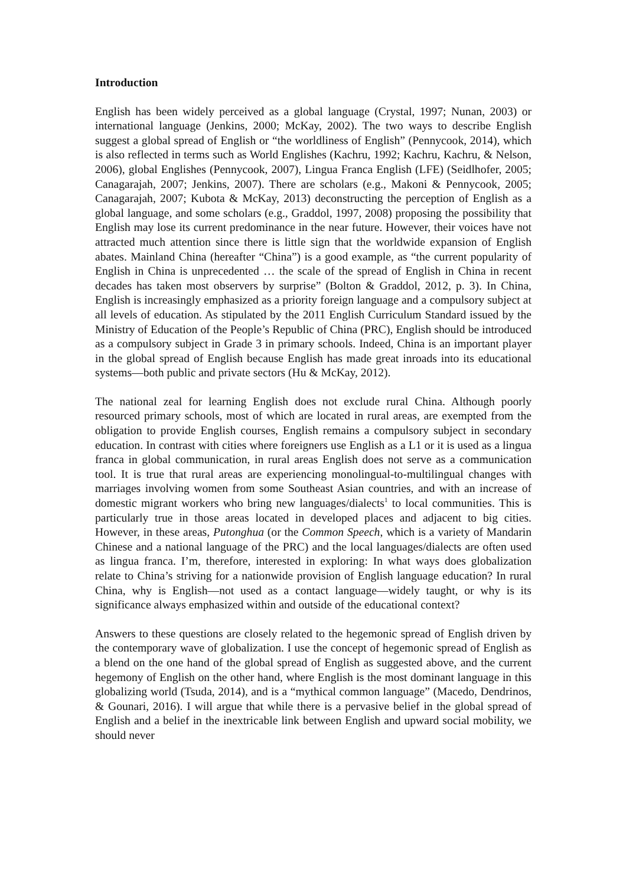Introduction
English has been widely perceived as a global language (Crystal, 1997; Nunan, 2003) or international language (Jenkins, 2000; McKay, 2002). The two ways to describe English suggest a global spread of English or “the worldliness of English” (Pennycook, 2014), which is also reflected in terms such as World Englishes (Kachru, 1992; Kachru, Kachru, & Nelson, 2006), global Englishes (Pennycook, 2007), Lingua Franca English (LFE) (Seidlhofer, 2005; Canagarajah, 2007; Jenkins, 2007). There are scholars (e.g., Makoni & Pennycook, 2005; Canagarajah, 2007; Kubota & McKay, 2013) deconstructing the perception of English as a global language, and some scholars (e.g., Graddol, 1997, 2008) proposing the possibility that English may lose its current predominance in the near future. However, their voices have not attracted much attention since there is little sign that the worldwide expansion of English abates. Mainland China (hereafter “China”) is a good example, as “the current popularity of English in China is unprecedented … the scale of the spread of English in China in recent decades has taken most observers by surprise” (Bolton & Graddol, 2012, p. 3). In China, English is increasingly emphasized as a priority foreign language and a compulsory subject at all levels of education. As stipulated by the 2011 English Curriculum Standard issued by the Ministry of Education of the People’s Republic of China (PRC), English should be introduced as a compulsory subject in Grade 3 in primary schools. Indeed, China is an important player in the global spread of English because English has made great inroads into its educational systems—both public and private sectors (Hu & McKay, 2012).
The national zeal for learning English does not exclude rural China. Although poorly resourced primary schools, most of which are located in rural areas, are exempted from the obligation to provide English courses, English remains a compulsory subject in secondary education. In contrast with cities where foreigners use English as a L1 or it is used as a lingua franca in global communication, in rural areas English does not serve as a communication tool. It is true that rural areas are experiencing monolingual-to-multilingual changes with marriages involving women from some Southeast Asian countries, and with an increase of domestic migrant workers who bring new languages/dialects<sup>1</sup> to local communities. This is particularly true in those areas located in developed places and adjacent to big cities. However, in these areas, Putonghua (or the Common Speech, which is a variety of Mandarin Chinese and a national language of the PRC) and the local languages/dialects are often used as lingua franca. I’m, therefore, interested in exploring: In what ways does globalization relate to China’s striving for a nationwide provision of English language education? In rural China, why is English—not used as a contact language—widely taught, or why is its significance always emphasized within and outside of the educational context?
Answers to these questions are closely related to the hegemonic spread of English driven by the contemporary wave of globalization. I use the concept of hegemonic spread of English as a blend on the one hand of the global spread of English as suggested above, and the current hegemony of English on the other hand, where English is the most dominant language in this globalizing world (Tsuda, 2014), and is a “mythical common language” (Macedo, Dendrinos, & Gounari, 2016). I will argue that while there is a pervasive belief in the global spread of English and a belief in the inextricable link between English and upward social mobility, we should never